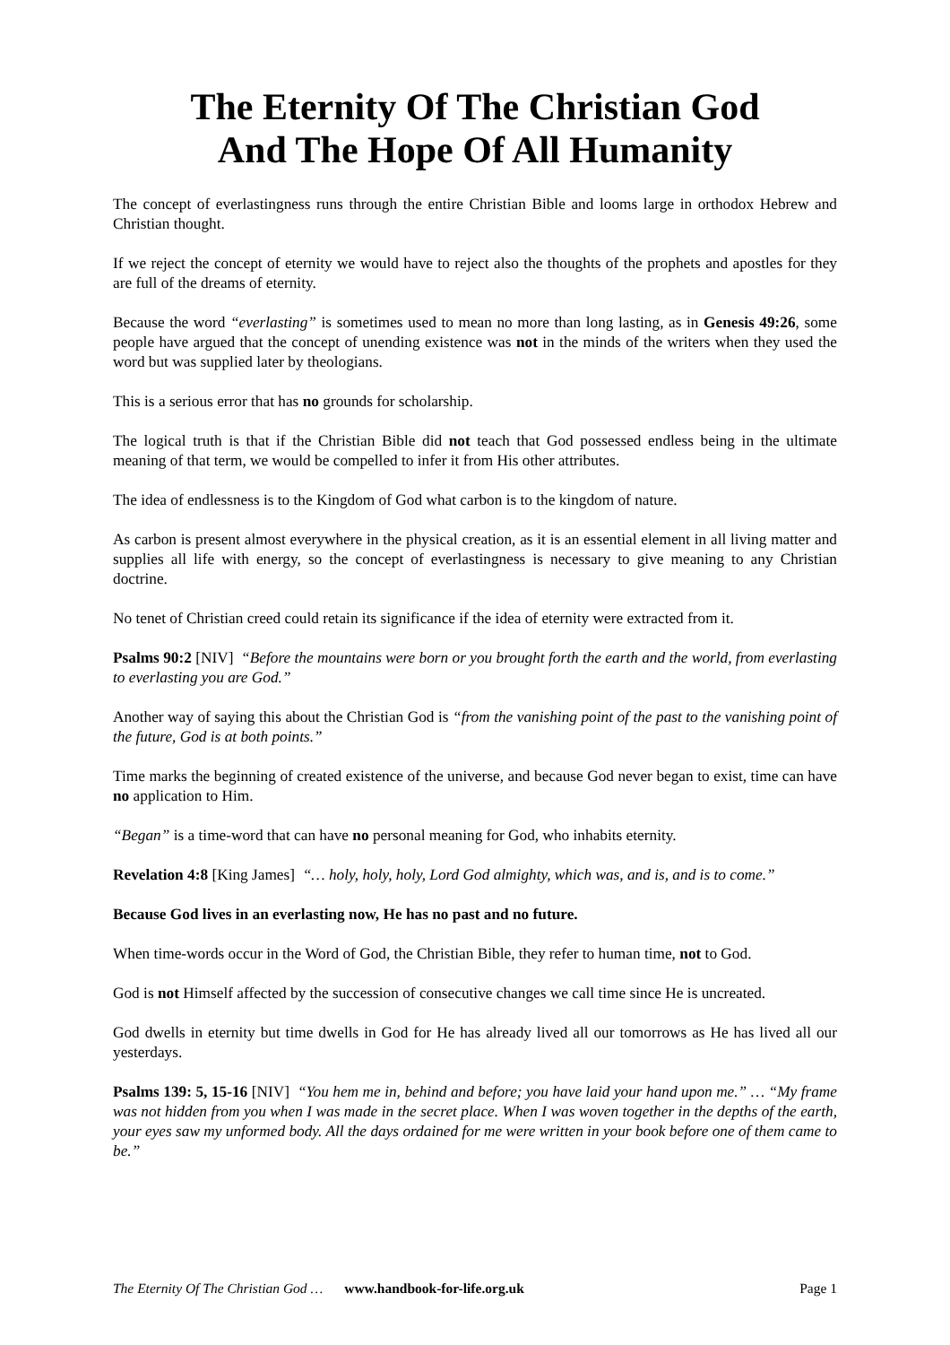The Eternity Of The Christian God
And The Hope Of All Humanity
The concept of everlastingness runs through the entire Christian Bible and looms large in orthodox Hebrew and Christian thought.
If we reject the concept of eternity we would have to reject also the thoughts of the prophets and apostles for they are full of the dreams of eternity.
Because the word “everlasting” is sometimes used to mean no more than long lasting, as in Genesis 49:26, some people have argued that the concept of unending existence was not in the minds of the writers when they used the word but was supplied later by theologians.
This is a serious error that has no grounds for scholarship.
The logical truth is that if the Christian Bible did not teach that God possessed endless being in the ultimate meaning of that term, we would be compelled to infer it from His other attributes.
The idea of endlessness is to the Kingdom of God what carbon is to the kingdom of nature.
As carbon is present almost everywhere in the physical creation, as it is an essential element in all living matter and supplies all life with energy, so the concept of everlastingness is necessary to give meaning to any Christian doctrine.
No tenet of Christian creed could retain its significance if the idea of eternity were extracted from it.
Psalms 90:2 [NIV] “Before the mountains were born or you brought forth the earth and the world, from everlasting to everlasting you are God.”
Another way of saying this about the Christian God is “from the vanishing point of the past to the vanishing point of the future, God is at both points.”
Time marks the beginning of created existence of the universe, and because God never began to exist, time can have no application to Him.
“Began” is a time-word that can have no personal meaning for God, who inhabits eternity.
Revelation 4:8 [King James] “… holy, holy, holy, Lord God almighty, which was, and is, and is to come.”
Because God lives in an everlasting now, He has no past and no future.
When time-words occur in the Word of God, the Christian Bible, they refer to human time, not to God.
God is not Himself affected by the succession of consecutive changes we call time since He is uncreated.
God dwells in eternity but time dwells in God for He has already lived all our tomorrows as He has lived all our yesterdays.
Psalms 139: 5, 15-16 [NIV] “You hem me in, behind and before; you have laid your hand upon me.” … “My frame was not hidden from you when I was made in the secret place. When I was woven together in the depths of the earth, your eyes saw my unformed body. All the days ordained for me were written in your book before one of them came to be.”
The Eternity Of The Christian God … www.handbook-for-life.org.uk Page 1